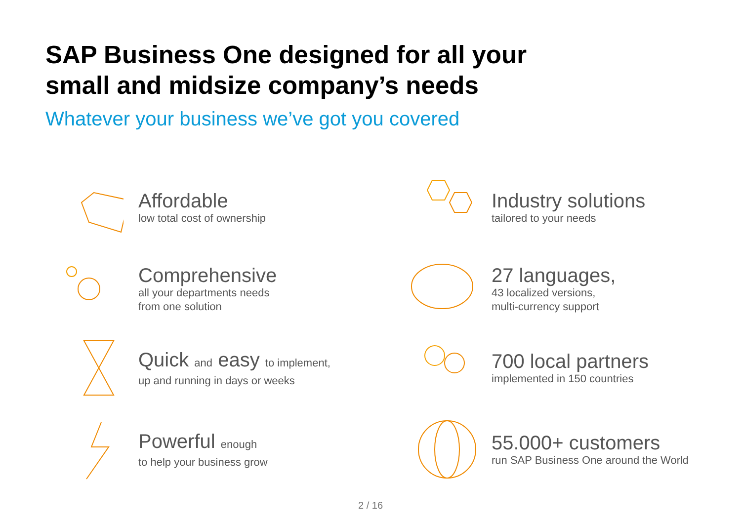SAP Business One designed for all your
small and midsize company’s needs
Whatever your business we’ve got you covered
Affordable
low total cost of ownership
Comprehensive
all your departments needs
from one solution
Quick and easy to implement,
up and running in days or weeks
Powerful enough
to help your business grow
Industry solutions
tailored to your needs
27 languages,
43 localized versions,
multi-currency support
700 local partners
implemented in 150 countries
55.000+ customers
run SAP Business One around the World
2 / 16